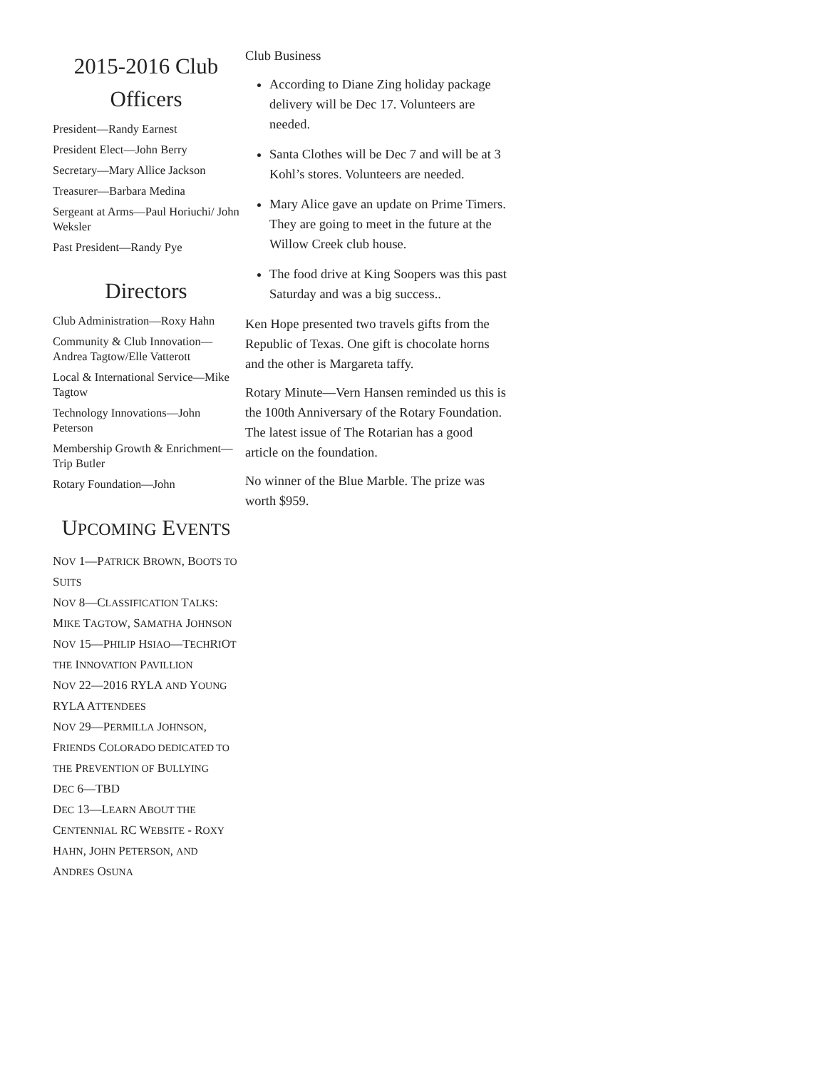2015-2016 Club Officers
President—Randy Earnest
President Elect—John Berry
Secretary—Mary Allice Jackson
Treasurer—Barbara Medina
Sergeant at Arms—Paul Horiuchi/ John Weksler
Past President—Randy Pye
Directors
Club Administration—Roxy Hahn
Community & Club Innovation—Andrea Tagtow/Elle Vatterott
Local & International Service—Mike Tagtow
Technology Innovations—John Peterson
Membership Growth & Enrichment—Trip Butler
Rotary Foundation—John
UPCOMING EVENTS
NOV 1—PATRICK BROWN, BOOTS TO SUITS
NOV 8—CLASSIFICATION TALKS: MIKE TAGTOW, SAMATHA JOHNSON
NOV 15—PHILIP HSIAO—TECHRIOT THE INNOVATION PAVILLION
NOV 22—2016 RYLA AND YOUNG RYLA ATTENDEES
NOV 29—PERMILLA JOHNSON, FRIENDS COLORADO DEDICATED TO THE PREVENTION OF BULLYING
DEC 6—TBD
DEC 13—LEARN ABOUT THE CENTENNIAL RC WEBSITE - ROXY HAHN, JOHN PETERSON, AND ANDRES OSUNA
Club Business
According to Diane Zing holiday package delivery will be Dec 17. Volunteers are needed.
Santa Clothes will be Dec 7 and will be at 3 Kohl’s stores. Volunteers are needed.
Mary Alice gave an update on Prime Timers. They are going to meet in the future at the Willow Creek club house.
The food drive at King Soopers was this past Saturday and was a big success..
Ken Hope presented two travels gifts from the Republic of Texas. One gift is chocolate horns and the other is Margareta taffy.
Rotary Minute—Vern Hansen reminded us this is the 100th Anniversary of the Rotary Foundation. The latest issue of The Rotarian has a good article on the foundation.
No winner of the Blue Marble. The prize was worth $959.